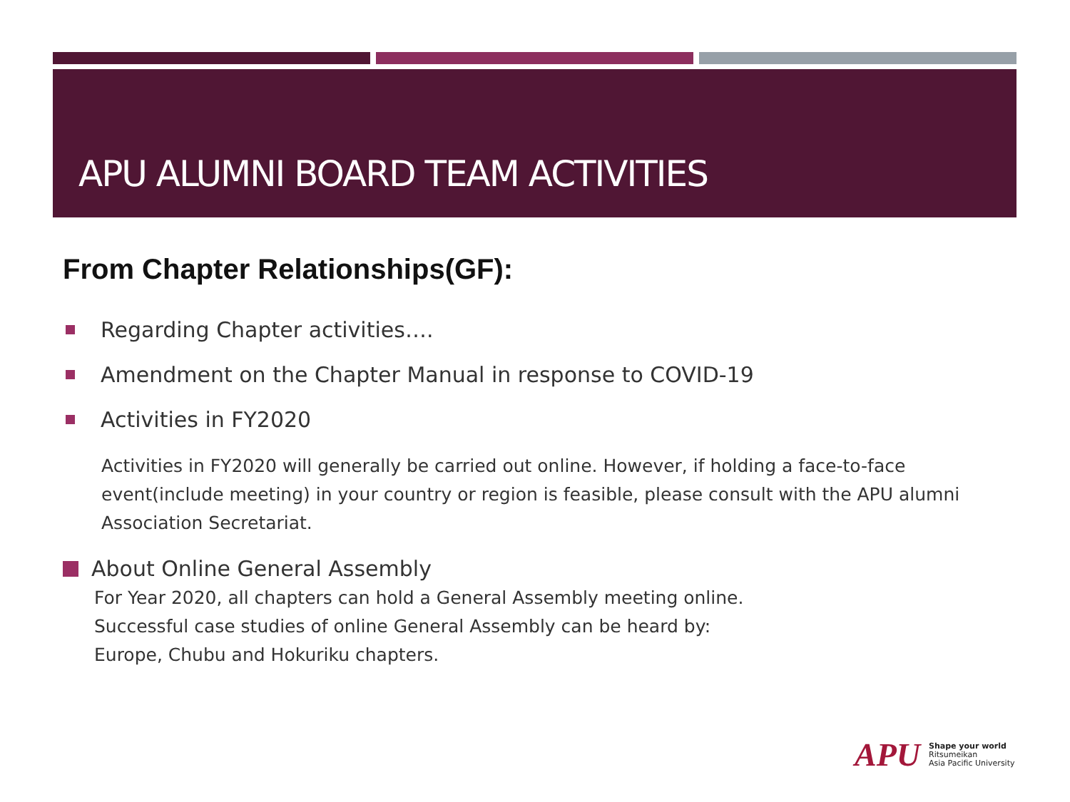APU ALUMNI BOARD TEAM ACTIVITIES
From Chapter Relationships(GF):
Regarding Chapter activities….
Amendment on the Chapter Manual in response to COVID-19
Activities in FY2020
Activities in FY2020 will generally be carried out online. However, if holding a face-to-face event(include meeting) in your country or region is feasible, please consult with the APU alumni Association Secretariat.
About Online General Assembly
For Year 2020, all chapters can hold a General Assembly meeting online.
Successful case studies of online General Assembly can be heard by:
Europe, Chubu and Hokuriku chapters.
APU
Shape your world
Ritsumeikan
Asia Pacific University